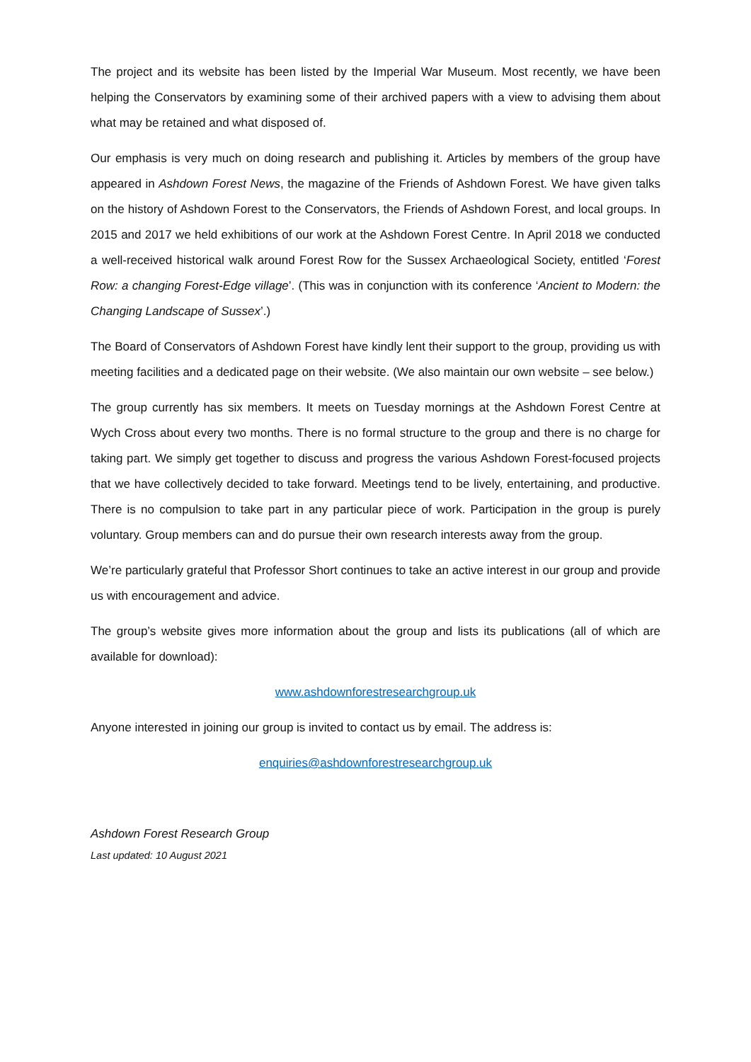The project and its website has been listed by the Imperial War Museum. Most recently, we have been helping the Conservators by examining some of their archived papers with a view to advising them about what may be retained and what disposed of.
Our emphasis is very much on doing research and publishing it. Articles by members of the group have appeared in Ashdown Forest News, the magazine of the Friends of Ashdown Forest. We have given talks on the history of Ashdown Forest to the Conservators, the Friends of Ashdown Forest, and local groups. In 2015 and 2017 we held exhibitions of our work at the Ashdown Forest Centre. In April 2018 we conducted a well-received historical walk around Forest Row for the Sussex Archaeological Society, entitled ‘Forest Row: a changing Forest-Edge village’. (This was in conjunction with its conference ‘Ancient to Modern: the Changing Landscape of Sussex’.)
The Board of Conservators of Ashdown Forest have kindly lent their support to the group, providing us with meeting facilities and a dedicated page on their website. (We also maintain our own website – see below.)
The group currently has six members. It meets on Tuesday mornings at the Ashdown Forest Centre at Wych Cross about every two months. There is no formal structure to the group and there is no charge for taking part. We simply get together to discuss and progress the various Ashdown Forest-focused projects that we have collectively decided to take forward. Meetings tend to be lively, entertaining, and productive. There is no compulsion to take part in any particular piece of work. Participation in the group is purely voluntary. Group members can and do pursue their own research interests away from the group.
We’re particularly grateful that Professor Short continues to take an active interest in our group and provide us with encouragement and advice.
The group’s website gives more information about the group and lists its publications (all of which are available for download):
www.ashdownforestresearchgroup.uk
Anyone interested in joining our group is invited to contact us by email. The address is:
enquiries@ashdownforestresearchgroup.uk
Ashdown Forest Research Group
Last updated: 10 August 2021